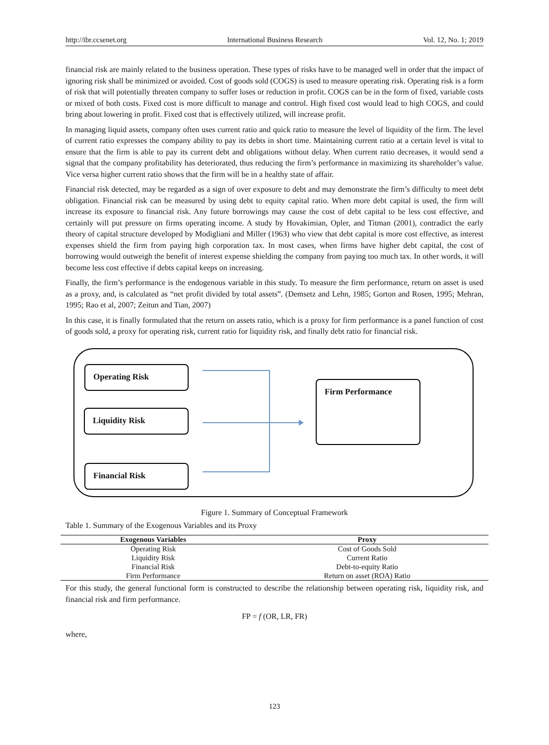http://ibr.ccsenet.org International Business Research Vol. 12, No. 1; 2019
financial risk are mainly related to the business operation. These types of risks have to be managed well in order that the impact of ignoring risk shall be minimized or avoided. Cost of goods sold (COGS) is used to measure operating risk. Operating risk is a form of risk that will potentially threaten company to suffer loses or reduction in profit. COGS can be in the form of fixed, variable costs or mixed of both costs. Fixed cost is more difficult to manage and control. High fixed cost would lead to high COGS, and could bring about lowering in profit. Fixed cost that is effectively utilized, will increase profit.
In managing liquid assets, company often uses current ratio and quick ratio to measure the level of liquidity of the firm. The level of current ratio expresses the company ability to pay its debts in short time. Maintaining current ratio at a certain level is vital to ensure that the firm is able to pay its current debt and obligations without delay. When current ratio decreases, it would send a signal that the company profitability has deteriorated, thus reducing the firm’s performance in maximizing its shareholder’s value. Vice versa higher current ratio shows that the firm will be in a healthy state of affair.
Financial risk detected, may be regarded as a sign of over exposure to debt and may demonstrate the firm’s difficulty to meet debt obligation. Financial risk can be measured by using debt to equity capital ratio. When more debt capital is used, the firm will increase its exposure to financial risk. Any future borrowings may cause the cost of debt capital to be less cost effective, and certainly will put pressure on firms operating income. A study by Hovakimian, Opler, and Titman (2001), contradict the early theory of capital structure developed by Modigliani and Miller (1963) who view that debt capital is more cost effective, as interest expenses shield the firm from paying high corporation tax. In most cases, when firms have higher debt capital, the cost of borrowing would outweigh the benefit of interest expense shielding the company from paying too much tax. In other words, it will become less cost effective if debts capital keeps on increasing.
Finally, the firm’s performance is the endogenous variable in this study. To measure the firm performance, return on asset is used as a proxy, and, is calculated as “net profit divided by total assets”. (Demsetz and Lehn, 1985; Gorton and Rosen, 1995; Mehran, 1995; Rao et al, 2007; Zeitun and Tian, 2007)
In this case, it is finally formulated that the return on assets ratio, which is a proxy for firm performance is a panel function of cost of goods sold, a proxy for operating risk, current ratio for liquidity risk, and finally debt ratio for financial risk.
Operating Risk
Liquidity Risk
Financial Risk
Firm Performance
Figure 1. Summary of Conceptual Framework
Table 1. Summary of the Exogenous Variables and its Proxy
| Exogenous Variables | Proxy |
| --- | --- |
| Operating Risk | Cost of Goods Sold |
| Liquidity Risk | Current Ratio |
| Financial Risk | Debt-to-equity Ratio |
| Firm Performance | Return on asset (ROA) Ratio |
For this study, the general functional form is constructed to describe the relationship between operating risk, liquidity risk, and financial risk and firm performance.
FP = f (OR, LR, FR)
where,
123